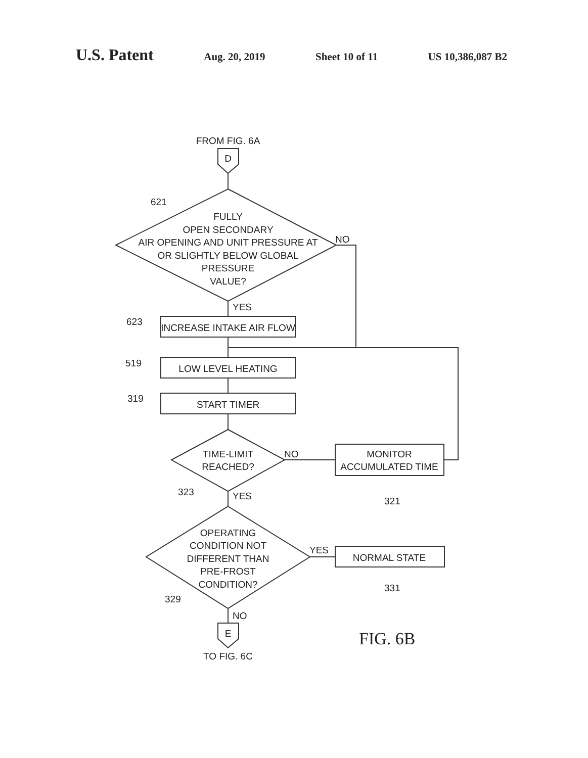U.S. Patent Aug. 20, 2019 Sheet 10 of 11 US 10,386,087 B2
FROM FIG. 6A
D
621
FULLY
OPEN SECONDARY
AIR OPENING AND UNIT PRESSURE AT
OR SLIGHTLY BELOW GLOBAL
PRESSURE
VALUE?
NO
YES
623
INCREASE INTAKE AIR FLOW
519
LOW LEVEL HEATING
319
START TIMER
TIME-LIMIT
REACHED?
NO
MONITOR
ACCUMULATED TIME
323
YES
321
OPERATING
CONDITION NOT
DIFFERENT THAN
PRE-FROST
CONDITION?
YES
NORMAL STATE
329
331
NO
E
TO FIG. 6C
FIG. 6B